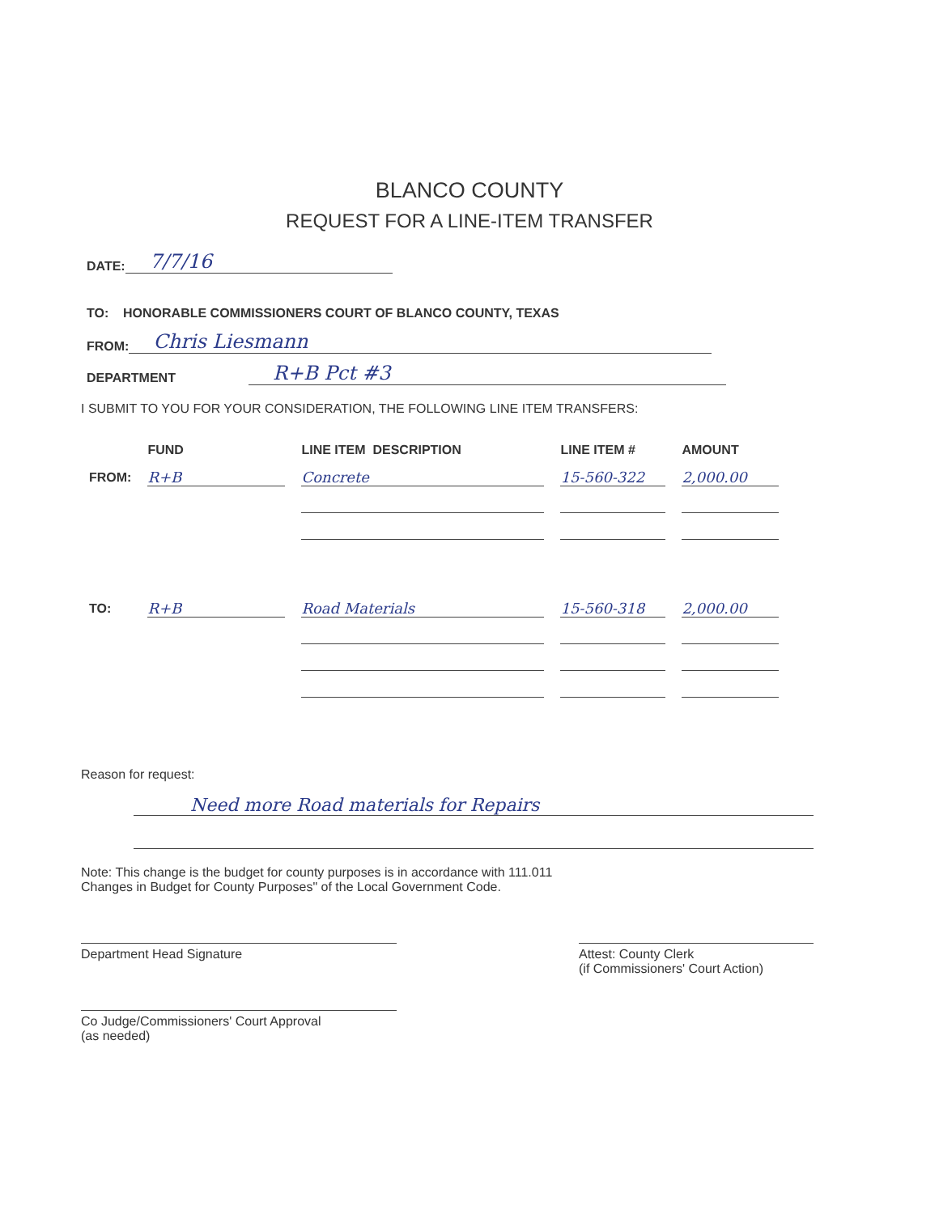BLANCO COUNTY
REQUEST FOR A LINE-ITEM TRANSFER
DATE: 7/7/16
TO: HONORABLE COMMISSIONERS COURT OF BLANCO COUNTY, TEXAS
FROM: Chris Liesmann
DEPARTMENT R+B Pct #3
I SUBMIT TO YOU FOR YOUR CONSIDERATION, THE FOLLOWING LINE ITEM TRANSFERS:
| | FUND | LINE ITEM DESCRIPTION | LINE ITEM # | AMOUNT |
| --- | --- | --- | --- | --- |
| FROM: | R+B | Concrete | 15-560-322 | 2,000.00 |
| TO: | R+B | Road Materials | 15-560-318 | 2,000.00 |
Reason for request:
Need more Road materials for Repairs
Note: This change is the budget for county purposes is in accordance with 111.011
Changes in Budget for County Purposes" of the Local Government Code.
Department Head Signature
Co Judge/Commissioners' Court Approval
(as needed)
Attest: County Clerk
(if Commissioners' Court Action)